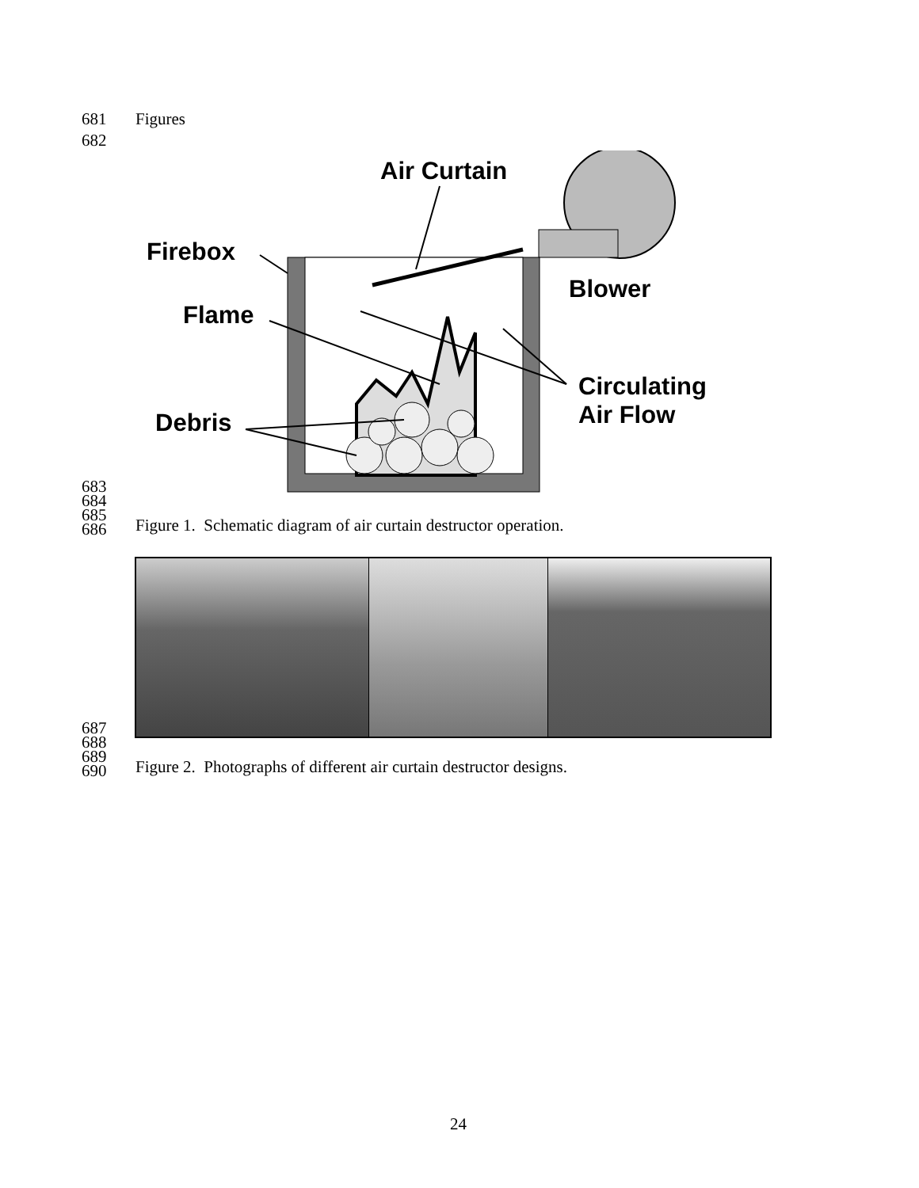681 Figures
682
Air Curtain
Firebox
Blower
Flame
Circulating
Air Flow
Debris
683
684
685
686
Figure 1. Schematic diagram of air curtain destructor operation.
687
688
689
690
Figure 2. Photographs of different air curtain destructor designs.
24